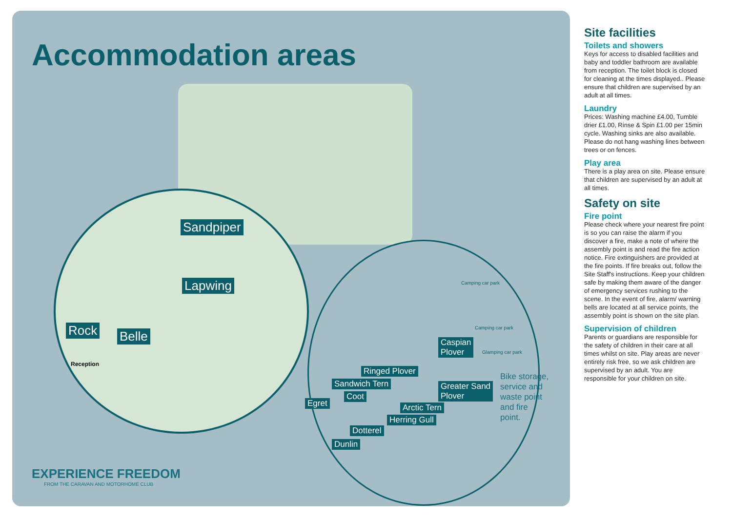Accommodation areas
Sandpiper
Lapwing
Rock Belle
Reception
Camping car park
Camping car park
Glamping car park
Caspian
Plover
Ringed Plover
Sandwich Tern Greater Sand
Plover Coot
Egret Arctic Tern
Herring Gull
Dotterel
Dunlin
Bike storage,
service and
waste point
and fire
point.
EXPERIENCE FREEDOM
FROM THE CARAVAN AND MOTORHOME CLUB
Site facilities
Toilets and showers
Keys for access to disabled facilities and baby and toddler bathroom are available from reception. The toilet block is closed for cleaning at the times displayed.. Please ensure that children are supervised by an adult at all times.
Laundry
Prices: Washing machine £4.00, Tumble drier £1.00, Rinse & Spin £1.00 per 15min cycle. Washing sinks are also available. Please do not hang washing lines between trees or on fences.
Play area
There is a play area on site. Please ensure that children are supervised by an adult at all times.
Safety on site
Fire point
Please check where your nearest fire point is so you can raise the alarm if you discover a fire, make a note of where the assembly point is and read the fire action notice. Fire extinguishers are provided at the fire points. If fire breaks out, follow the Site Staff's instructions. Keep your children safe by making them aware of the danger of emergency services rushing to the scene. In the event of fire, alarm/ warning bells are located at all service points, the assembly point is shown on the site plan.
Supervision of children
Parents or guardians are responsible for the safety of children in their care at all times whilst on site. Play areas are never entirely risk free, so we ask children are supervised by an adult. You are responsible for your children on site.